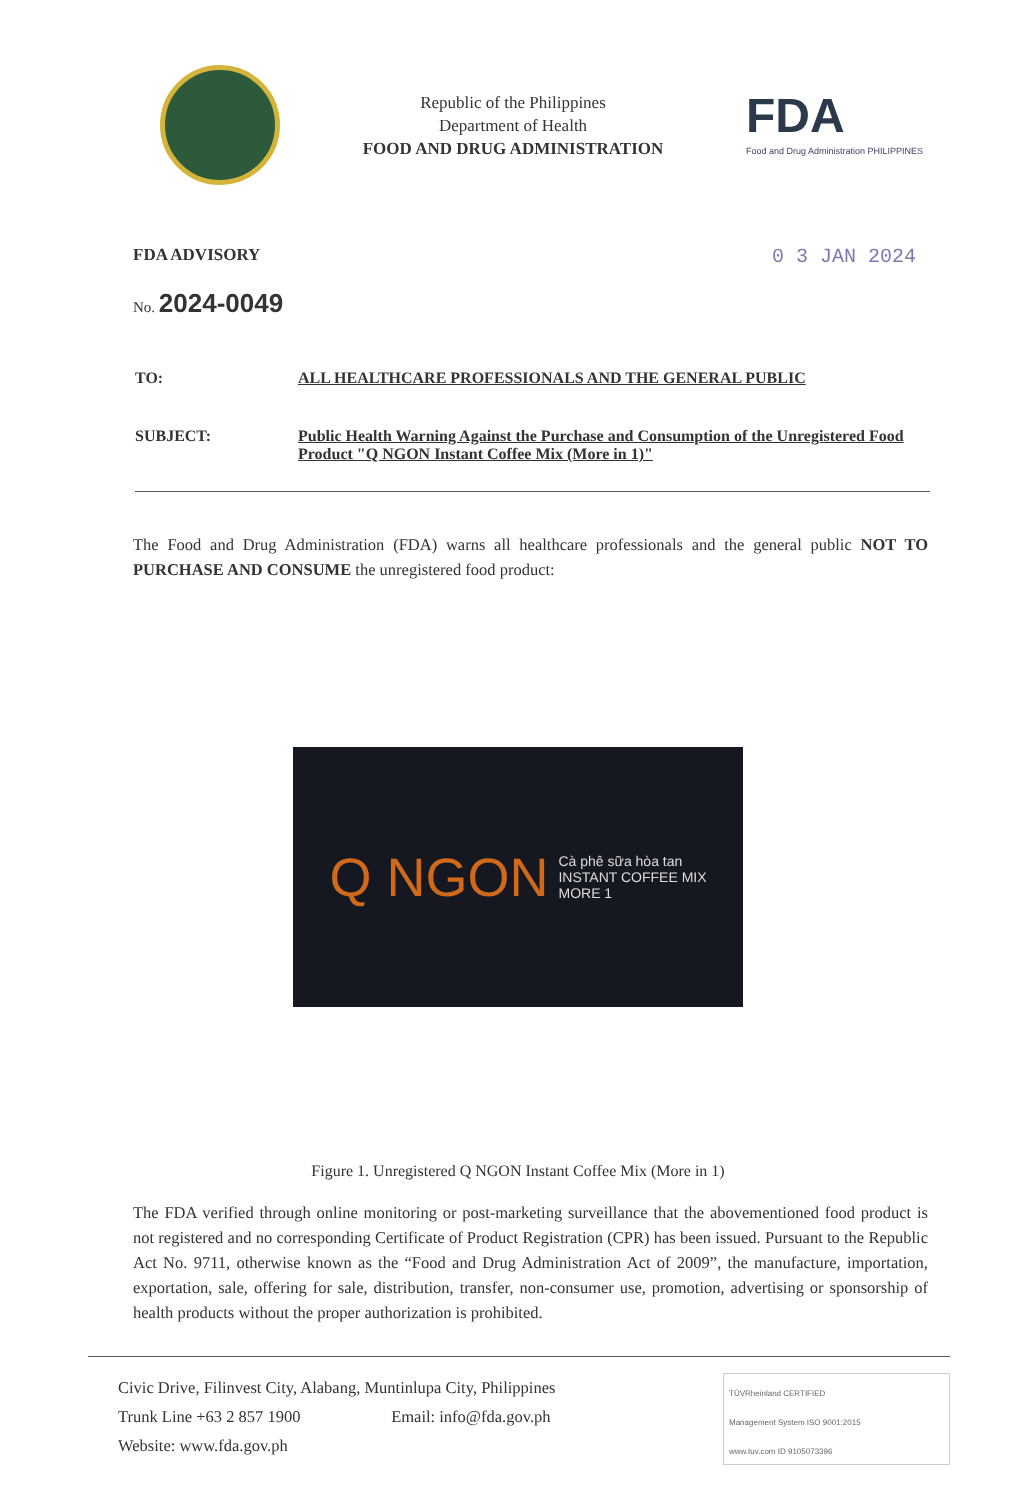Republic of the Philippines
Department of Health
FOOD AND DRUG ADMINISTRATION
FDA
Food and Drug Administration PHILIPPINES
FDA ADVISORY 0 3 JAN 2024
No. 2024-0049
TO: ALL HEALTHCARE PROFESSIONALS AND THE GENERAL PUBLIC
SUBJECT: Public Health Warning Against the Purchase and Consumption of the Unregistered Food Product "Q NGON Instant Coffee Mix (More in 1)"
The Food and Drug Administration (FDA) warns all healthcare professionals and the general public NOT TO PURCHASE AND CONSUME the unregistered food product:
Q NGON Cà phê sữa hòa tan
INSTANT COFFEE MIX
MORE 1
Figure 1. Unregistered Q NGON Instant Coffee Mix (More in 1)
The FDA verified through online monitoring or post-marketing surveillance that the abovementioned food product is not registered and no corresponding Certificate of Product Registration (CPR) has been issued. Pursuant to the Republic Act No. 9711, otherwise known as the “Food and Drug Administration Act of 2009”, the manufacture, importation, exportation, sale, offering for sale, distribution, transfer, non-consumer use, promotion, advertising or sponsorship of health products without the proper authorization is prohibited.
Civic Drive, Filinvest City, Alabang, Muntinlupa City, Philippines
Trunk Line +63 2 857 1900 Email: info@fda.gov.ph
Website: www.fda.gov.ph
TÜVRheinland CERTIFIED
Management System ISO 9001:2015
www.tuv.com ID 9105073396